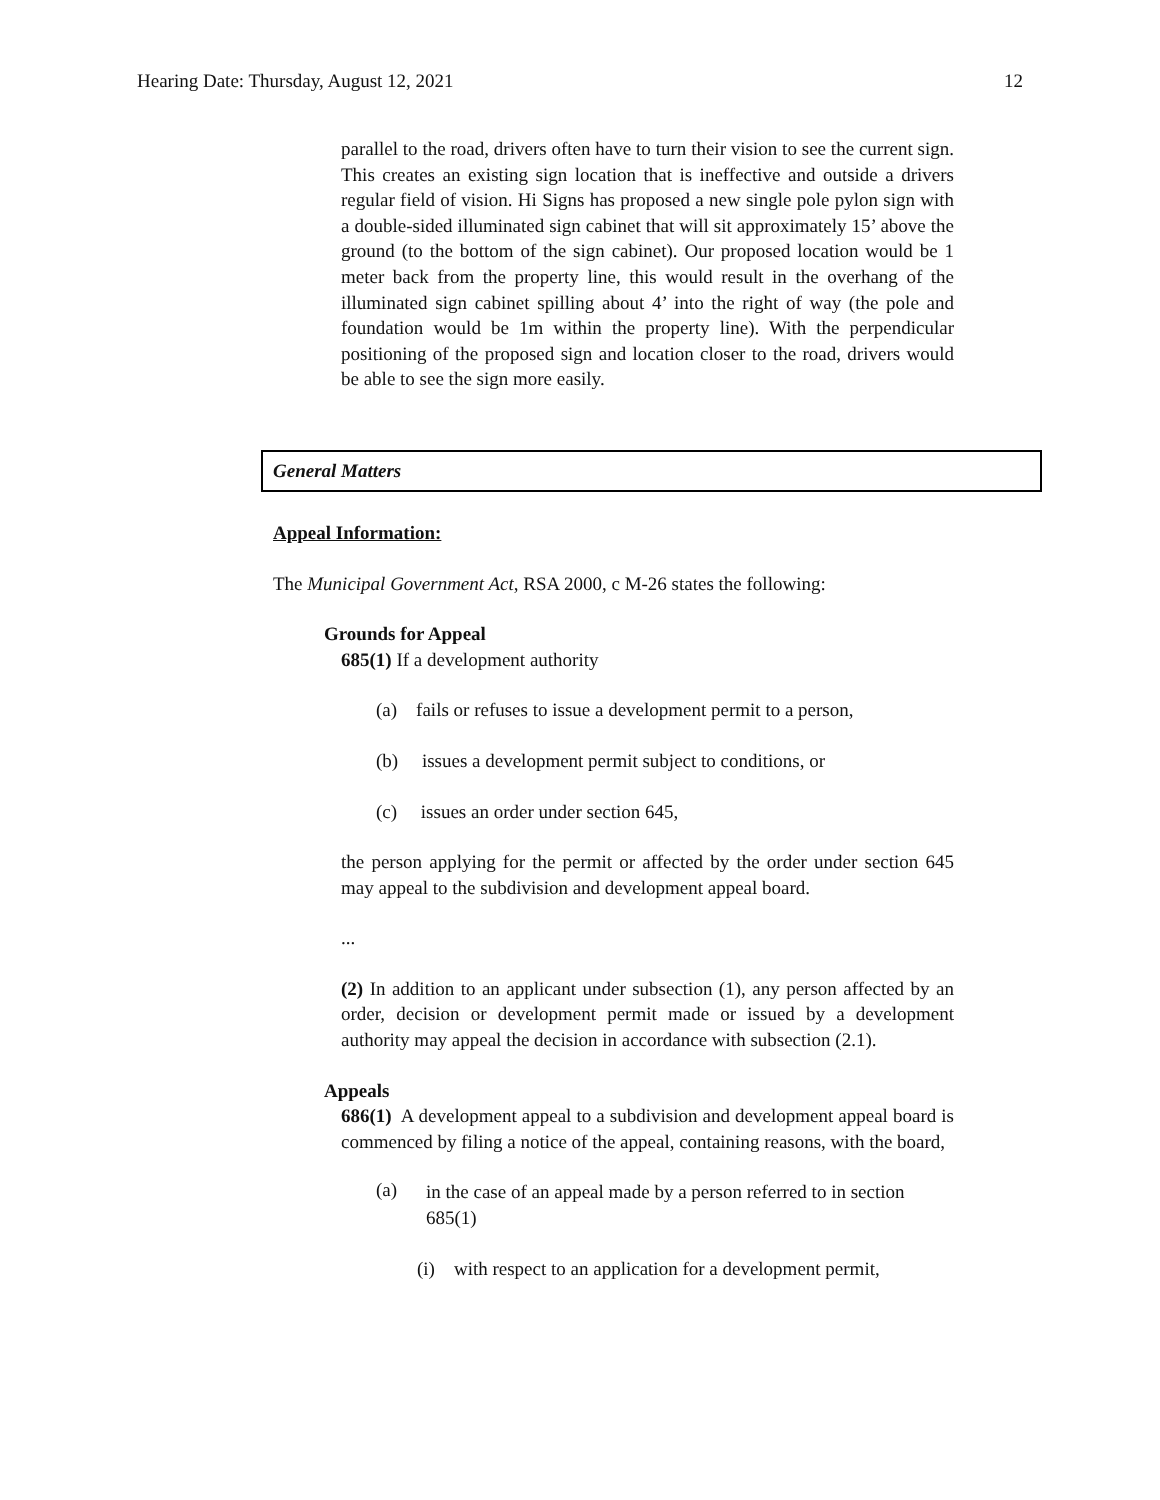Hearing Date: Thursday, August 12, 2021 12
parallel to the road, drivers often have to turn their vision to see the current sign. This creates an existing sign location that is ineffective and outside a drivers regular field of vision. Hi Signs has proposed a new single pole pylon sign with a double-sided illuminated sign cabinet that will sit approximately 15’ above the ground (to the bottom of the sign cabinet). Our proposed location would be 1 meter back from the property line, this would result in the overhang of the illuminated sign cabinet spilling about 4’ into the right of way (the pole and foundation would be 1m within the property line). With the perpendicular positioning of the proposed sign and location closer to the road, drivers would be able to see the sign more easily.
General Matters
Appeal Information:
The Municipal Government Act, RSA 2000, c M-26 states the following:
Grounds for Appeal
685(1) If a development authority
(a) fails or refuses to issue a development permit to a person,
(b) issues a development permit subject to conditions, or
(c) issues an order under section 645,
the person applying for the permit or affected by the order under section 645 may appeal to the subdivision and development appeal board.
...
(2) In addition to an applicant under subsection (1), any person affected by an order, decision or development permit made or issued by a development authority may appeal the decision in accordance with subsection (2.1).
Appeals
686(1) A development appeal to a subdivision and development appeal board is commenced by filing a notice of the appeal, containing reasons, with the board,
(a)
in the case of an appeal made by a person referred to in section 685(1)
(i) with respect to an application for a development permit,